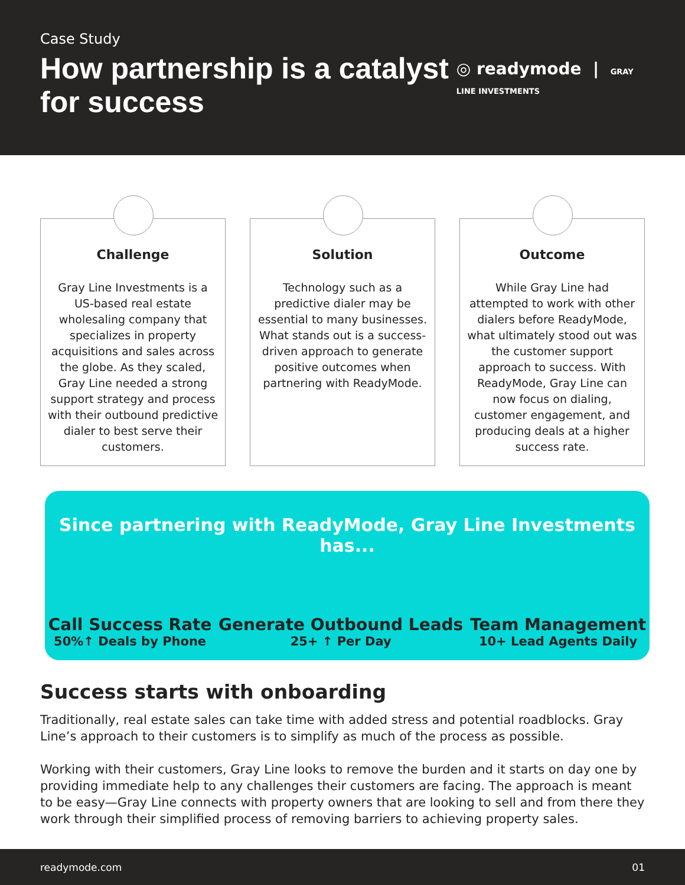Case Study
How partnership is a catalyst for success
◎ readymode | GRAY LINE INVESTMENTS
Challenge
Gray Line Investments is a US-based real estate wholesaling company that specializes in property acquisitions and sales across the globe. As they scaled, Gray Line needed a strong support strategy and process with their outbound predictive dialer to best serve their customers.
Solution
Technology such as a predictive dialer may be essential to many businesses. What stands out is a success-driven approach to generate positive outcomes when partnering with ReadyMode.
Outcome
While Gray Line had attempted to work with other dialers before ReadyMode, what ultimately stood out was the customer support approach to success. With ReadyMode, Gray Line can now focus on dialing, customer engagement, and producing deals at a higher success rate.
Since partnering with ReadyMode, Gray Line Investments has...
Call Success Rate
50%↑ Deals by Phone
Generate Outbound Leads
25+ ↑ Per Day
Team Management
10+ Lead Agents Daily
Success starts with onboarding
Traditionally, real estate sales can take time with added stress and potential roadblocks. Gray Line’s approach to their customers is to simplify as much of the process as possible.
Working with their customers, Gray Line looks to remove the burden and it starts on day one by providing immediate help to any challenges their customers are facing. The approach is meant to be easy—Gray Line connects with property owners that are looking to sell and from there they work through their simplified process of removing barriers to achieving property sales.
readymode.com 01